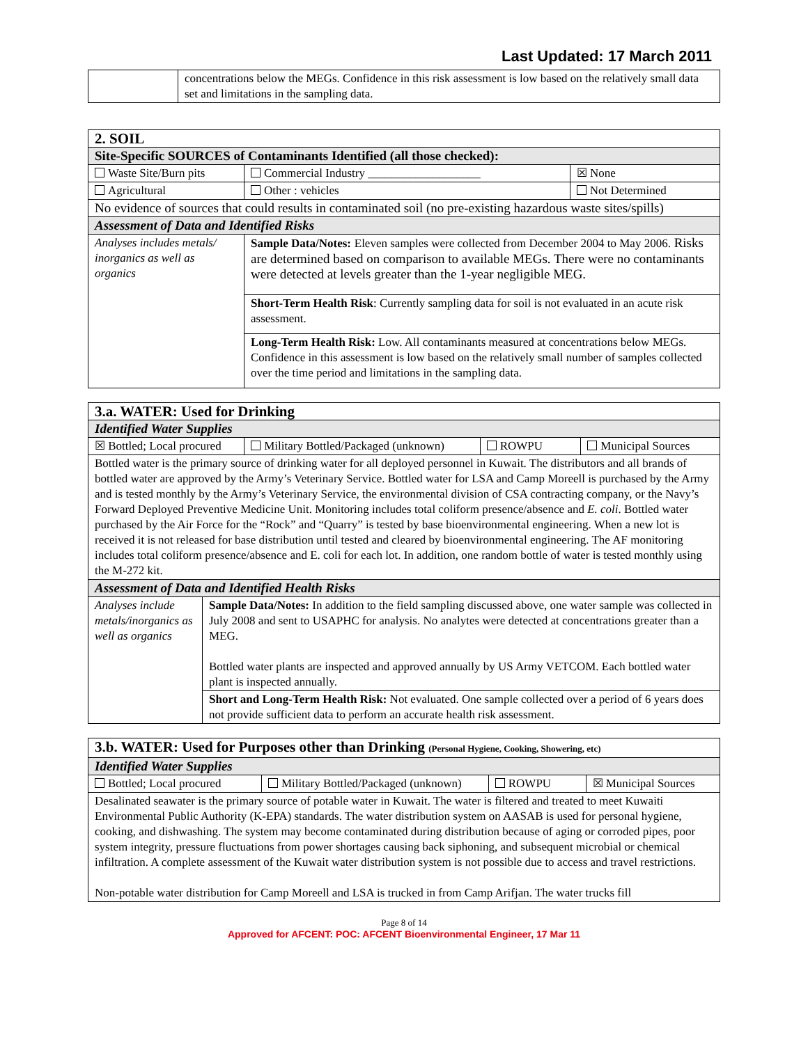Last Updated: 17 March 2011
| | concentrations below the MEGs. Confidence in this risk assessment is low based on the relatively small data set and limitations in the sampling data. |
| 2. SOIL | | |
| Site-Specific SOURCES of Contaminants Identified (all those checked): | | |
| Waste Site/Burn pits | Commercial Industry ___________________ | ☒ None |
| Agricultural | Other : vehicles | Not Determined |
| No evidence of sources that could results in contaminated soil (no pre-existing hazardous waste sites/spills) | | |
| Assessment of Data and Identified Risks | | |
| Analyses includes metals/ inorganics as well as organics | Sample Data/Notes: Eleven samples were collected from December 2004 to May 2006. Risks are determined based on comparison to available MEGs. There were no contaminants were detected at levels greater than the 1-year negligible MEG. | |
| | Short-Term Health Risk : Currently sampling data for soil is not evaluated in an acute risk assessment. | |
| | Long-Term Health Risk: Low. All contaminants measured at concentrations below MEGs. Confidence in this assessment is low based on the relatively small number of samples collected over the time period and limitations in the sampling data. | |
| 3.a. WATER: Used for Drinking | | | | |
| Identified Water Supplies | | | | |
| ☒ Bottled; Local procured | | Military Bottled/Packaged (unknown) | ROWPU | Municipal Sources |
| Bottled water is the primary source of drinking water for all deployed personnel in Kuwait. The distributors and all brands of bottled water are approved by the Army’s Veterinary Service. Bottled water for LSA and Camp Moreell is purchased by the Army and is tested monthly by the Army’s Veterinary Service, the environmental division of CSA contracting company, or the Navy’s Forward Deployed Preventive Medicine Unit. Monitoring includes total coliform presence/absence and E. coli . Bottled water purchased by the Air Force for the “Rock” and “Quarry” is tested by base bioenvironmental engineering. When a new lot is received it is not released for base distribution until tested and cleared by bioenvironmental engineering. The AF monitoring includes total coliform presence/absence and E. coli for each lot. In addition, one random bottle of water is tested monthly using the M-272 kit. | | | | |
| Assessment of Data and Identified Health Risks | | | | |
| Analyses include metals/inorganics as well as organics | Sample Data/Notes: In addition to the field sampling discussed above, one water sample was collected in July 2008 and sent to USAPHC for analysis. No analytes were detected at concentrations greater than a MEG. Bottled water plants are inspected and approved annually by US Army VETCOM. Each bottled water plant is inspected annually. | | | |
| | Short and Long-Term Health Risk: Not evaluated. One sample collected over a period of 6 years does not provide sufficient data to perform an accurate health risk assessment. | | | |
| 3.b. WATER: Used for Purposes other than Drinking (Personal Hygiene, Cooking, Showering, etc) | | | |
| Identified Water Supplies | | | |
| Bottled; Local procured | Military Bottled/Packaged (unknown) | ROWPU | ☒ Municipal Sources |
| Desalinated seawater is the primary source of potable water in Kuwait. The water is filtered and treated to meet Kuwaiti Environmental Public Authority (K-EPA) standards. The water distribution system on AASAB is used for personal hygiene, cooking, and dishwashing. The system may become contaminated during distribution because of aging or corroded pipes, poor system integrity, pressure fluctuations from power shortages causing back siphoning, and subsequent microbial or chemical infiltration. A complete assessment of the Kuwait water distribution system is not possible due to access and travel restrictions. Non-potable water distribution for Camp Moreell and LSA is trucked in from Camp Arifjan. The water trucks fill | | | |
Page 8 of 14
Approved for AFCENT: POC: AFCENT Bioenvironmental Engineer, 17 Mar 11